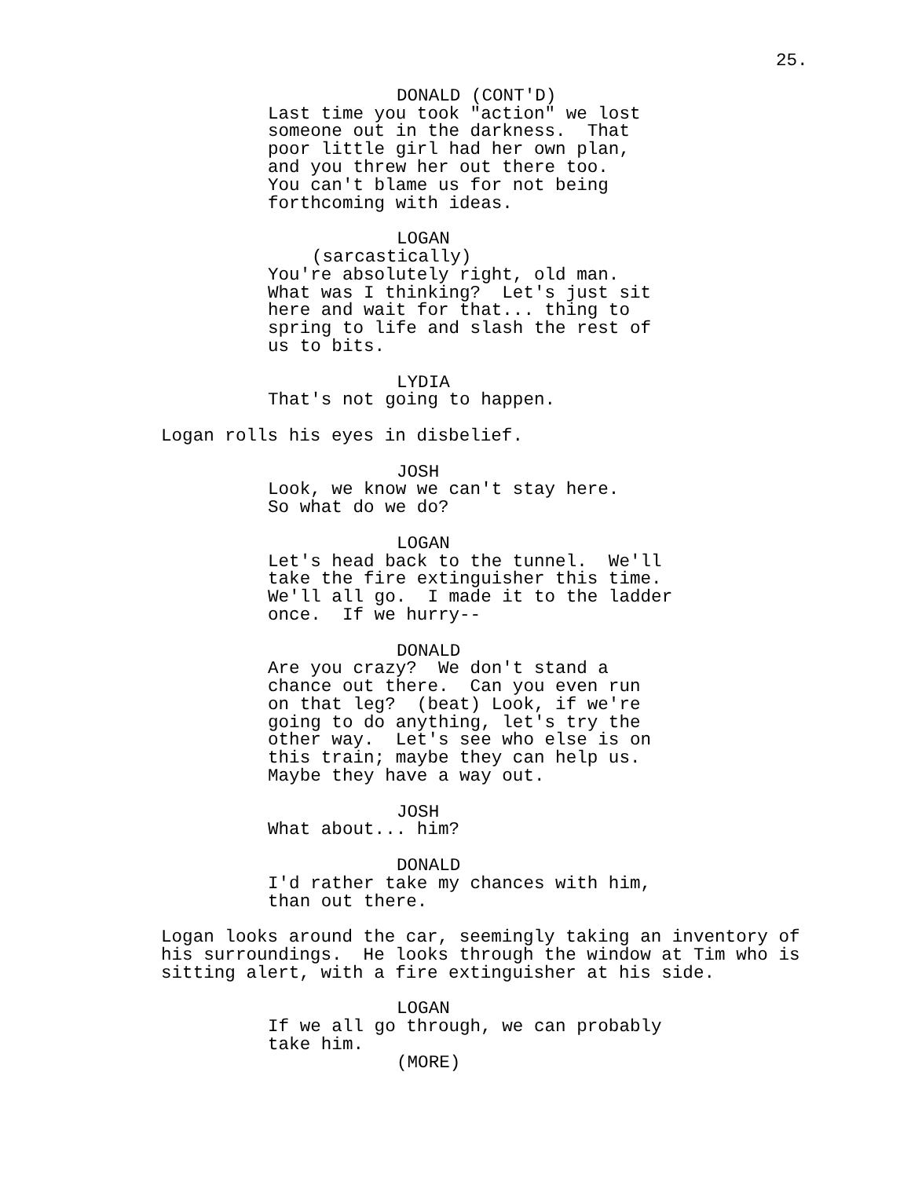25.
DONALD (CONT'D)
Last time you took "action" we lost someone out in the darkness. That poor little girl had her own plan, and you threw her out there too. You can't blame us for not being forthcoming with ideas.
LOGAN
(sarcastically)
You're absolutely right, old man. What was I thinking? Let's just sit here and wait for that... thing to spring to life and slash the rest of us to bits.
LYDIA
That's not going to happen.
Logan rolls his eyes in disbelief.
JOSH
Look, we know we can't stay here. So what do we do?
LOGAN
Let's head back to the tunnel. We'll take the fire extinguisher this time. We'll all go. I made it to the ladder once. If we hurry--
DONALD
Are you crazy? We don't stand a chance out there. Can you even run on that leg? (beat) Look, if we're going to do anything, let's try the other way. Let's see who else is on this train; maybe they can help us. Maybe they have a way out.
JOSH
What about... him?
DONALD
I'd rather take my chances with him, than out there.
Logan looks around the car, seemingly taking an inventory of his surroundings. He looks through the window at Tim who is sitting alert, with a fire extinguisher at his side.
LOGAN
If we all go through, we can probably take him.
(MORE)